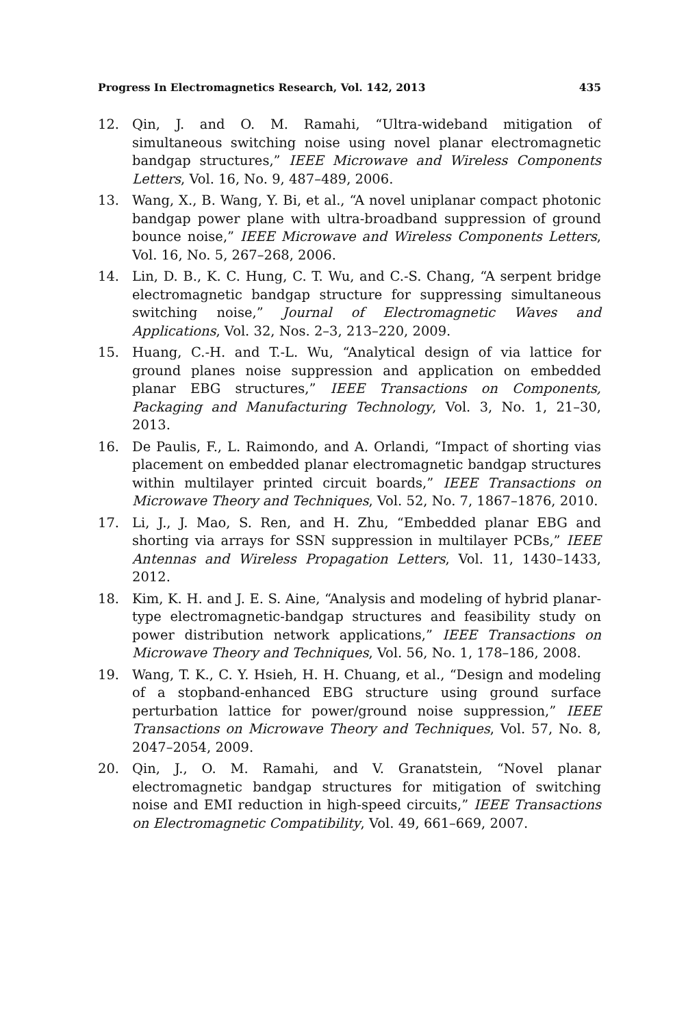Progress In Electromagnetics Research, Vol. 142, 2013 435
12. Qin, J. and O. M. Ramahi, “Ultra-wideband mitigation of simultaneous switching noise using novel planar electromagnetic bandgap structures,” IEEE Microwave and Wireless Components Letters, Vol. 16, No. 9, 487–489, 2006.
13. Wang, X., B. Wang, Y. Bi, et al., “A novel uniplanar compact photonic bandgap power plane with ultra-broadband suppression of ground bounce noise,” IEEE Microwave and Wireless Components Letters, Vol. 16, No. 5, 267–268, 2006.
14. Lin, D. B., K. C. Hung, C. T. Wu, and C.-S. Chang, “A serpent bridge electromagnetic bandgap structure for suppressing simultaneous switching noise,” Journal of Electromagnetic Waves and Applications, Vol. 32, Nos. 2–3, 213–220, 2009.
15. Huang, C.-H. and T.-L. Wu, “Analytical design of via lattice for ground planes noise suppression and application on embedded planar EBG structures,” IEEE Transactions on Components, Packaging and Manufacturing Technology, Vol. 3, No. 1, 21–30, 2013.
16. De Paulis, F., L. Raimondo, and A. Orlandi, “Impact of shorting vias placement on embedded planar electromagnetic bandgap structures within multilayer printed circuit boards,” IEEE Transactions on Microwave Theory and Techniques, Vol. 52, No. 7, 1867–1876, 2010.
17. Li, J., J. Mao, S. Ren, and H. Zhu, “Embedded planar EBG and shorting via arrays for SSN suppression in multilayer PCBs,” IEEE Antennas and Wireless Propagation Letters, Vol. 11, 1430–1433, 2012.
18. Kim, K. H. and J. E. S. Aine, “Analysis and modeling of hybrid planar-type electromagnetic-bandgap structures and feasibility study on power distribution network applications,” IEEE Transactions on Microwave Theory and Techniques, Vol. 56, No. 1, 178–186, 2008.
19. Wang, T. K., C. Y. Hsieh, H. H. Chuang, et al., “Design and modeling of a stopband-enhanced EBG structure using ground surface perturbation lattice for power/ground noise suppression,” IEEE Transactions on Microwave Theory and Techniques, Vol. 57, No. 8, 2047–2054, 2009.
20. Qin, J., O. M. Ramahi, and V. Granatstein, “Novel planar electromagnetic bandgap structures for mitigation of switching noise and EMI reduction in high-speed circuits,” IEEE Transactions on Electromagnetic Compatibility, Vol. 49, 661–669, 2007.